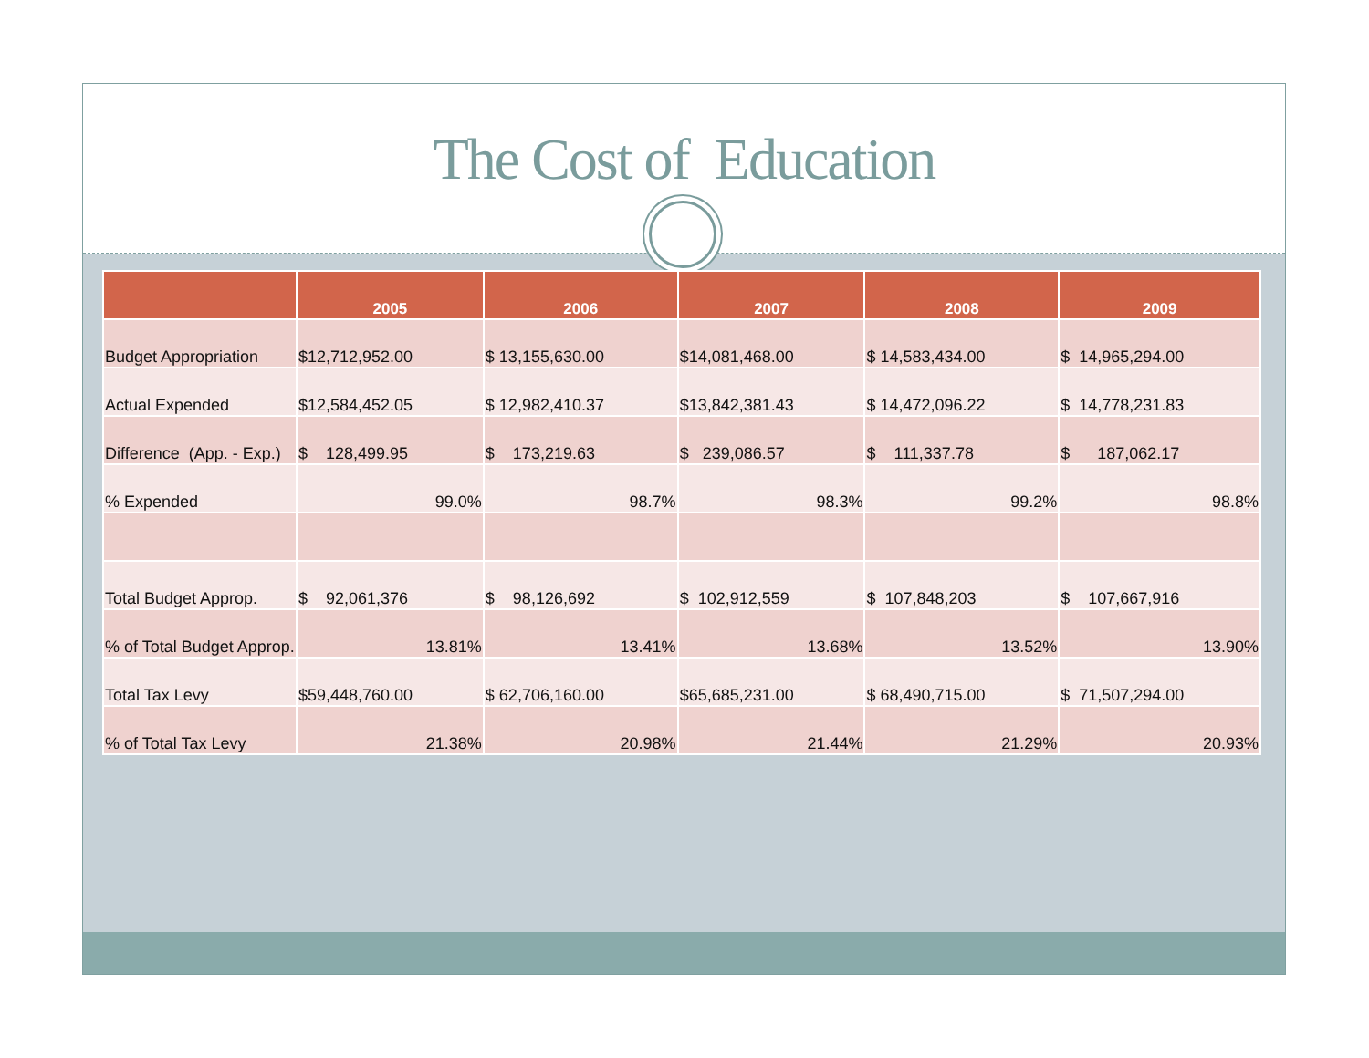The Cost of Education
| | 2005 | 2006 | 2007 | 2008 | 2009 |
| --- | --- | --- | --- | --- | --- |
| Budget Appropriation | $12,712,952.00 | $ 13,155,630.00 | $14,081,468.00 | $ 14,583,434.00 | $ 14,965,294.00 |
| Actual Expended | $12,584,452.05 | $ 12,982,410.37 | $13,842,381.43 | $ 14,472,096.22 | $ 14,778,231.83 |
| Difference (App. - Exp.) | $ 128,499.95 | $ 173,219.63 | $ 239,086.57 | $ 111,337.78 | $ 187,062.17 |
| % Expended | 99.0% | 98.7% | 98.3% | 99.2% | 98.8% |
| Total Budget Approp. | $ 92,061,376 | $ 98,126,692 | $ 102,912,559 | $ 107,848,203 | $ 107,667,916 |
| % of Total Budget Approp. | 13.81% | 13.41% | 13.68% | 13.52% | 13.90% |
| Total Tax Levy | $59,448,760.00 | $ 62,706,160.00 | $65,685,231.00 | $ 68,490,715.00 | $ 71,507,294.00 |
| % of Total Tax Levy | 21.38% | 20.98% | 21.44% | 21.29% | 20.93% |